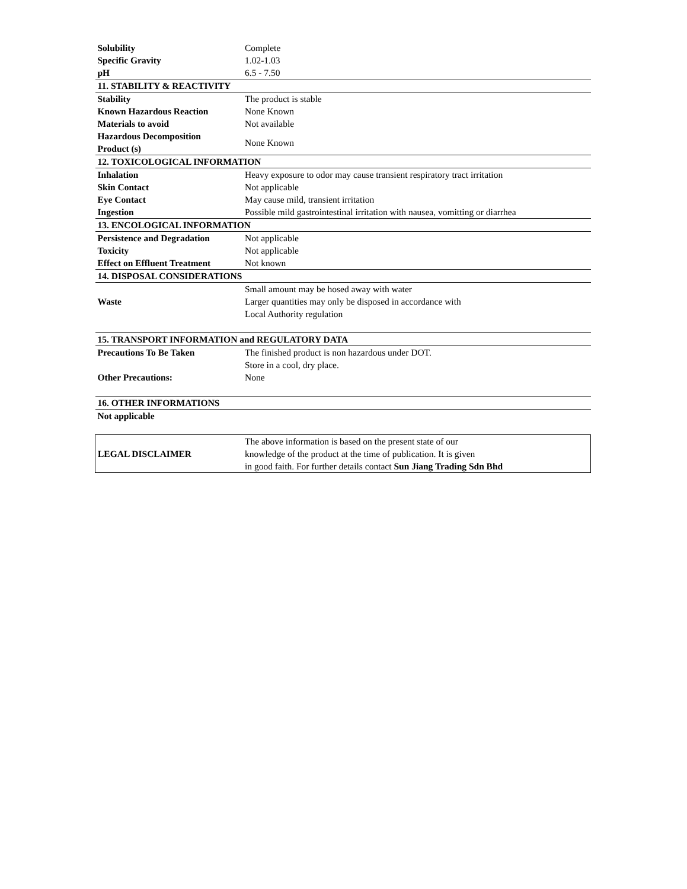| Solubility | Complete |
| Specific Gravity | 1.02-1.03 |
| pH | 6.5 - 7.50 |
| 11. STABILITY & REACTIVITY | |
| Stability | The product is stable |
| Known Hazardous Reaction | None Known |
| Materials to avoid | Not available |
| Hazardous Decomposition Product (s) | None Known |
| 12. TOXICOLOGICAL INFORMATION | |
| Inhalation | Heavy exposure to odor may cause transient respiratory tract irritation |
| Skin Contact | Not applicable |
| Eye Contact | May cause mild, transient irritation |
| Ingestion | Possible mild gastrointestinal irritation with nausea, vomitting or diarrhea |
| 13. ENCOLOGICAL INFORMATION | |
| Persistence and Degradation | Not applicable |
| Toxicity | Not applicable |
| Effect on Effluent Treatment | Not known |
| 14. DISPOSAL CONSIDERATIONS | |
| Waste | Small amount may be hosed away with water Larger quantities may only be disposed in accordance with Local Authority regulation |
| 15. TRANSPORT INFORMATION and REGULATORY DATA | |
| Precautions To Be Taken | The finished product is non hazardous under DOT. Store in a cool, dry place. |
| Other Precautions: | None |
| 16. OTHER INFORMATIONS | |
| Not applicable | |
| LEGAL DISCLAIMER | The above information is based on the present state of our knowledge of the product at the time of publication. It is given in good faith. For further details contact Sun Jiang Trading Sdn Bhd |